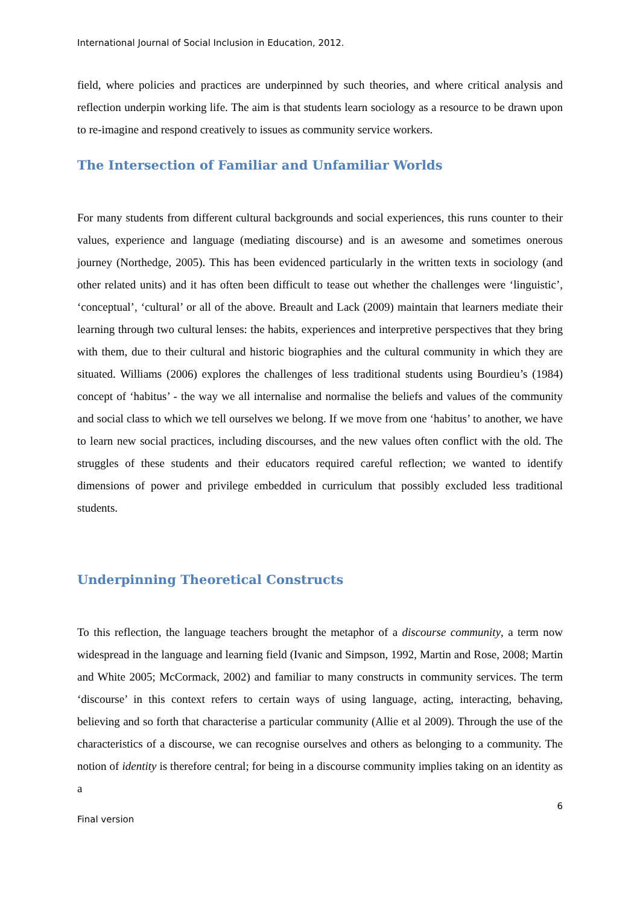International Journal of Social Inclusion in Education, 2012.
field, where policies and practices are underpinned by such theories, and where critical analysis and reflection underpin working life. The aim is that students learn sociology as a resource to be drawn upon to re-imagine and respond creatively to issues as community service workers.
The Intersection of Familiar and Unfamiliar Worlds
For many students from different cultural backgrounds and social experiences, this runs counter to their values, experience and language (mediating discourse) and is an awesome and sometimes onerous journey (Northedge, 2005). This has been evidenced particularly in the written texts in sociology (and other related units) and it has often been difficult to tease out whether the challenges were ‘linguistic’, ‘conceptual’, ‘cultural’ or all of the above. Breault and Lack (2009) maintain that learners mediate their learning through two cultural lenses: the habits, experiences and interpretive perspectives that they bring with them, due to their cultural and historic biographies and the cultural community in which they are situated. Williams (2006) explores the challenges of less traditional students using Bourdieu’s (1984) concept of ‘habitus’ - the way we all internalise and normalise the beliefs and values of the community and social class to which we tell ourselves we belong. If we move from one ‘habitus’ to another, we have to learn new social practices, including discourses, and the new values often conflict with the old. The struggles of these students and their educators required careful reflection; we wanted to identify dimensions of power and privilege embedded in curriculum that possibly excluded less traditional students.
Underpinning Theoretical Constructs
To this reflection, the language teachers brought the metaphor of a discourse community, a term now widespread in the language and learning field (Ivanic and Simpson, 1992, Martin and Rose, 2008; Martin and White 2005; McCormack, 2002) and familiar to many constructs in community services. The term ‘discourse’ in this context refers to certain ways of using language, acting, interacting, behaving, believing and so forth that characterise a particular community (Allie et al 2009). Through the use of the characteristics of a discourse, we can recognise ourselves and others as belonging to a community. The notion of identity is therefore central; for being in a discourse community implies taking on an identity as a
6
Final version